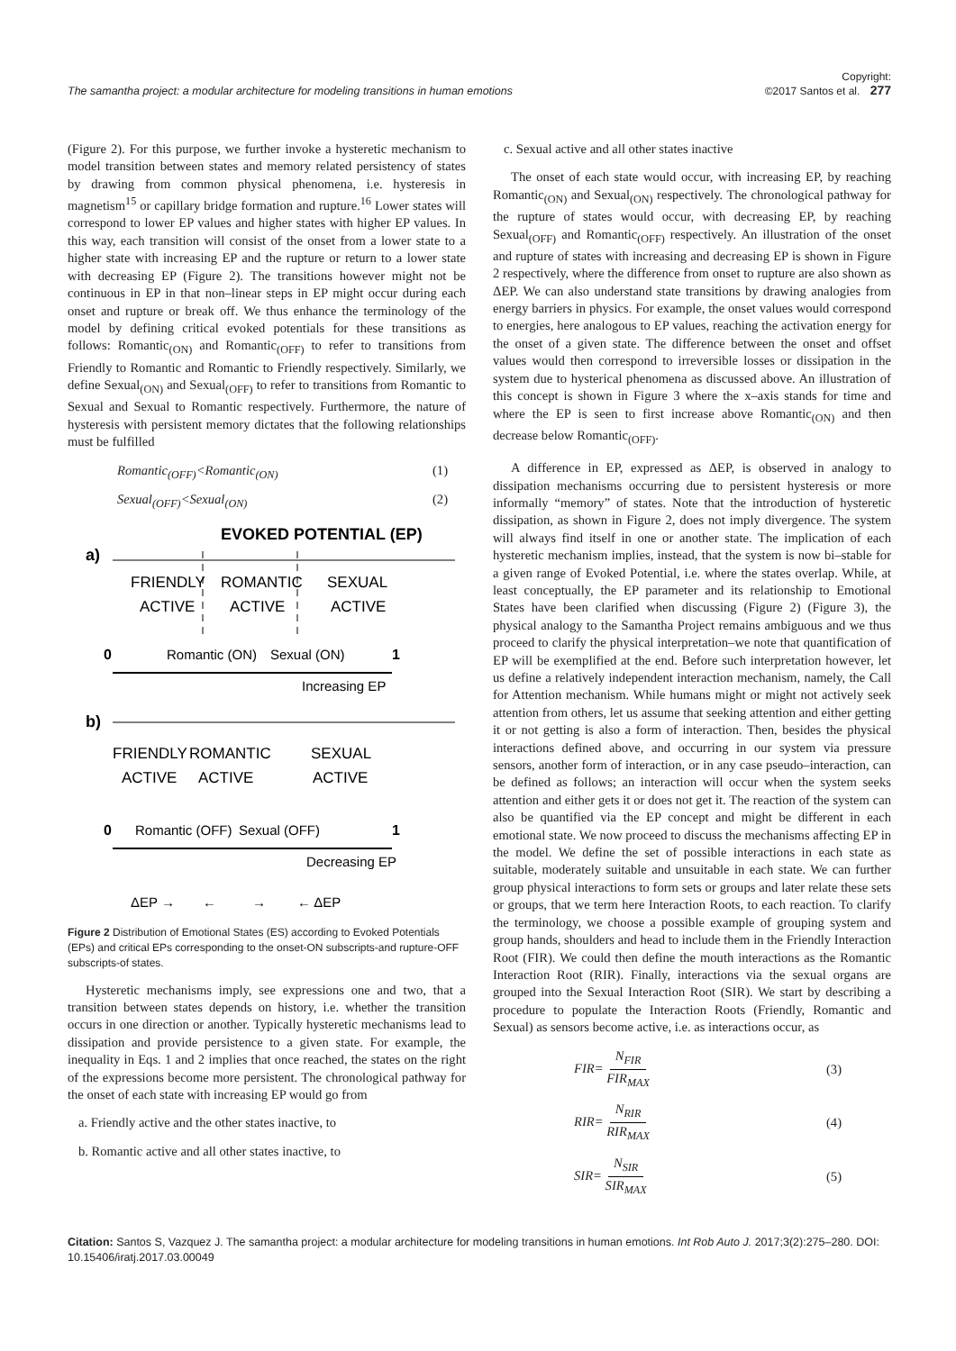The samantha project: a modular architecture for modeling transitions in human emotions Copyright:
©2017 Santos et al. 277
(Figure 2). For this purpose, we further invoke a hysteretic mechanism to model transition between states and memory related persistency of states by drawing from common physical phenomena, i.e. hysteresis in magnetism<sup>15</sup> or capillary bridge formation and rupture.<sup>16</sup> Lower states will correspond to lower EP values and higher states with higher EP values. In this way, each transition will consist of the onset from a lower state to a higher state with increasing EP and the rupture or return to a lower state with decreasing EP (Figure 2). The transitions however might not be continuous in EP in that non–linear steps in EP might occur during each onset and rupture or break off. We thus enhance the terminology of the model by defining critical evoked potentials for these transitions as follows: Romantic<sub>(ON)</sub> and Romantic<sub>(OFF)</sub> to refer to transitions from Friendly to Romantic and Romantic to Friendly respectively. Similarly, we define Sexual<sub>(ON)</sub> and Sexual<sub>(OFF)</sub> to refer to transitions from Romantic to Sexual and Sexual to Romantic respectively. Furthermore, the nature of hysteresis with persistent memory dictates that the following relationships must be fulfilled
Romantic<sub>(OFF)</sub><Romantic<sub>(ON)</sub> (1)
Sexual<sub>(OFF)</sub><Sexual<sub>(ON)</sub> (2)
EVOKED POTENTIAL (EP)
a)
FRIENDLY
ACTIVE
ROMANTIC
ACTIVE
SEXUAL
ACTIVE
0
Romantic (ON)
Sexual (ON)
1
Increasing EP
b)
FRIENDLY
ACTIVE
ROMANTIC
ACTIVE
SEXUAL
ACTIVE
0
Romantic (OFF)
Sexual (OFF)
1
Decreasing EP
ΔEP →
←
→
← ΔEP
Figure 2 Distribution of Emotional States (ES) according to Evoked Potentials (EPs) and critical EPs corresponding to the onset-ON subscripts-and rupture-OFF subscripts-of states.
Hysteretic mechanisms imply, see expressions one and two, that a transition between states depends on history, i.e. whether the transition occurs in one direction or another. Typically hysteretic mechanisms lead to dissipation and provide persistence to a given state. For example, the inequality in Eqs. 1 and 2 implies that once reached, the states on the right of the expressions become more persistent. The chronological pathway for the onset of each state with increasing EP would go from
a. Friendly active and the other states inactive, to
b. Romantic active and all other states inactive, to
c. Sexual active and all other states inactive
The onset of each state would occur, with increasing EP, by reaching Romantic<sub>(ON)</sub> and Sexual<sub>(ON)</sub> respectively. The chronological pathway for the rupture of states would occur, with decreasing EP, by reaching Sexual<sub>(OFF)</sub> and Romantic<sub>(OFF)</sub> respectively. An illustration of the onset and rupture of states with increasing and decreasing EP is shown in Figure 2 respectively, where the difference from onset to rupture are also shown as ΔEP. We can also understand state transitions by drawing analogies from energy barriers in physics. For example, the onset values would correspond to energies, here analogous to EP values, reaching the activation energy for the onset of a given state. The difference between the onset and offset values would then correspond to irreversible losses or dissipation in the system due to hysterical phenomena as discussed above. An illustration of this concept is shown in Figure 3 where the x–axis stands for time and where the EP is seen to first increase above Romantic<sub>(ON)</sub> and then decrease below Romantic<sub>(OFF)</sub>.
A difference in EP, expressed as ΔEP, is observed in analogy to dissipation mechanisms occurring due to persistent hysteresis or more informally “memory” of states. Note that the introduction of hysteretic dissipation, as shown in Figure 2, does not imply divergence. The system will always find itself in one or another state. The implication of each hysteretic mechanism implies, instead, that the system is now bi–stable for a given range of Evoked Potential, i.e. where the states overlap. While, at least conceptually, the EP parameter and its relationship to Emotional States have been clarified when discussing (Figure 2) (Figure 3), the physical analogy to the Samantha Project remains ambiguous and we thus proceed to clarify the physical interpretation–we note that quantification of EP will be exemplified at the end. Before such interpretation however, let us define a relatively independent interaction mechanism, namely, the Call for Attention mechanism. While humans might or might not actively seek attention from others, let us assume that seeking attention and either getting it or not getting is also a form of interaction. Then, besides the physical interactions defined above, and occurring in our system via pressure sensors, another form of interaction, or in any case pseudo–interaction, can be defined as follows; an interaction will occur when the system seeks attention and either gets it or does not get it. The reaction of the system can also be quantified via the EP concept and might be different in each emotional state. We now proceed to discuss the mechanisms affecting EP in the model. We define the set of possible interactions in each state as suitable, moderately suitable and unsuitable in each state. We can further group physical interactions to form sets or groups and later relate these sets or groups, that we term here Interaction Roots, to each reaction. To clarify the terminology, we choose a possible example of grouping system and group hands, shoulders and head to include them in the Friendly Interaction Root (FIR). We could then define the mouth interactions as the Romantic Interaction Root (RIR). Finally, interactions via the sexual organs are grouped into the Sexual Interaction Root (SIR). We start by describing a procedure to populate the Interaction Roots (Friendly, Romantic and Sexual) as sensors become active, i.e. as interactions occur, as
FIR= N<sub>FIR</sub> FIR<sub>MAX</sub> (3)
RIR= N<sub>RIR</sub> RIR<sub>MAX</sub> (4)
SIR= N<sub>SIR</sub> SIR<sub>MAX</sub> (5)
Citation: Santos S, Vazquez J. The samantha project: a modular architecture for modeling transitions in human emotions. Int Rob Auto J. 2017;3(2):275‒280. DOI: 10.15406/iratj.2017.03.00049